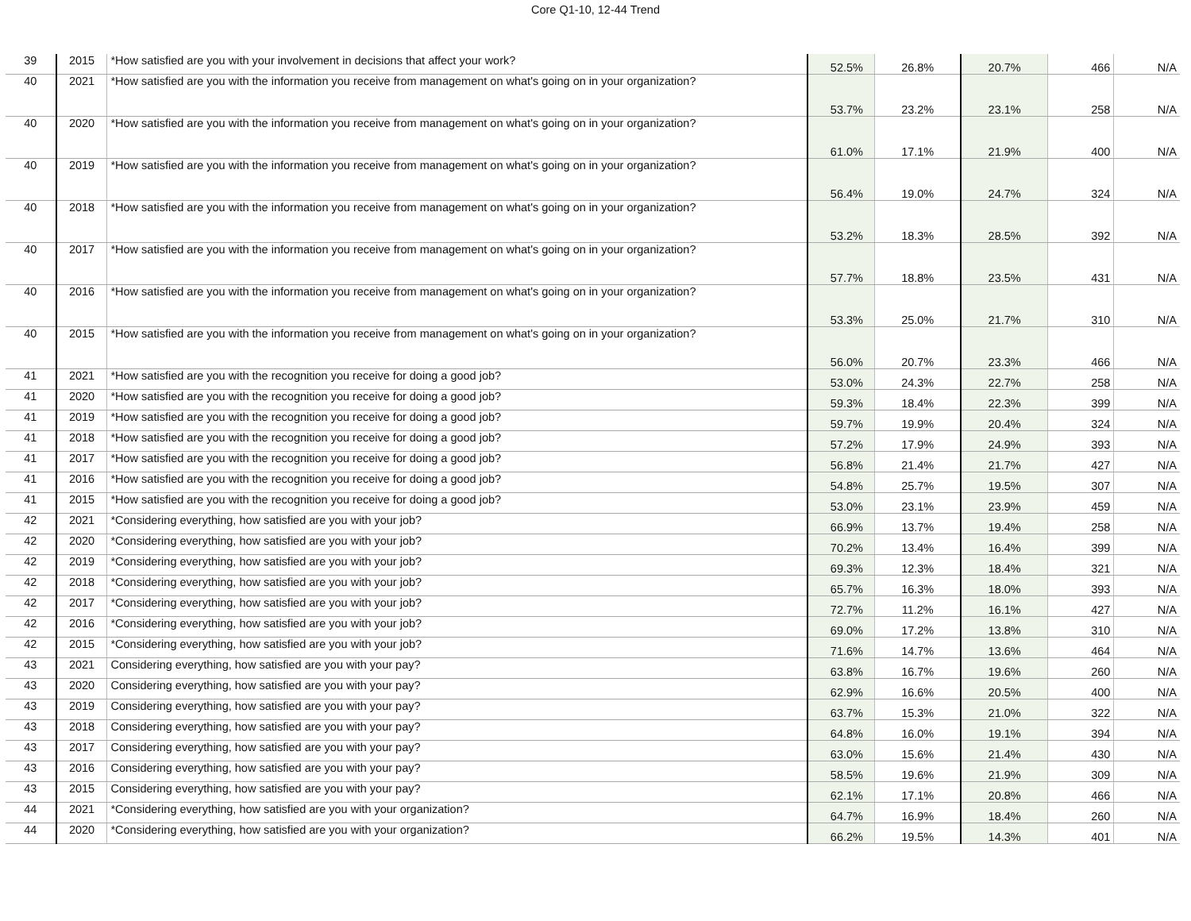Core Q1-10, 12-44 Trend
| 39 | 2015 | *How satisfied are you with your involvement in decisions that affect your work? | 52.5% | 26.8% | 20.7% | 466 | N/A |
| 40 | 2021 | *How satisfied are you with the information you receive from management on what's going on in your organization? | 53.7% | 23.2% | 23.1% | 258 | N/A |
| 40 | 2020 | *How satisfied are you with the information you receive from management on what's going on in your organization? | 61.0% | 17.1% | 21.9% | 400 | N/A |
| 40 | 2019 | *How satisfied are you with the information you receive from management on what's going on in your organization? | 56.4% | 19.0% | 24.7% | 324 | N/A |
| 40 | 2018 | *How satisfied are you with the information you receive from management on what's going on in your organization? | 53.2% | 18.3% | 28.5% | 392 | N/A |
| 40 | 2017 | *How satisfied are you with the information you receive from management on what's going on in your organization? | 57.7% | 18.8% | 23.5% | 431 | N/A |
| 40 | 2016 | *How satisfied are you with the information you receive from management on what's going on in your organization? | 53.3% | 25.0% | 21.7% | 310 | N/A |
| 40 | 2015 | *How satisfied are you with the information you receive from management on what's going on in your organization? | 56.0% | 20.7% | 23.3% | 466 | N/A |
| 41 | 2021 | *How satisfied are you with the recognition you receive for doing a good job? | 53.0% | 24.3% | 22.7% | 258 | N/A |
| 41 | 2020 | *How satisfied are you with the recognition you receive for doing a good job? | 59.3% | 18.4% | 22.3% | 399 | N/A |
| 41 | 2019 | *How satisfied are you with the recognition you receive for doing a good job? | 59.7% | 19.9% | 20.4% | 324 | N/A |
| 41 | 2018 | *How satisfied are you with the recognition you receive for doing a good job? | 57.2% | 17.9% | 24.9% | 393 | N/A |
| 41 | 2017 | *How satisfied are you with the recognition you receive for doing a good job? | 56.8% | 21.4% | 21.7% | 427 | N/A |
| 41 | 2016 | *How satisfied are you with the recognition you receive for doing a good job? | 54.8% | 25.7% | 19.5% | 307 | N/A |
| 41 | 2015 | *How satisfied are you with the recognition you receive for doing a good job? | 53.0% | 23.1% | 23.9% | 459 | N/A |
| 42 | 2021 | *Considering everything, how satisfied are you with your job? | 66.9% | 13.7% | 19.4% | 258 | N/A |
| 42 | 2020 | *Considering everything, how satisfied are you with your job? | 70.2% | 13.4% | 16.4% | 399 | N/A |
| 42 | 2019 | *Considering everything, how satisfied are you with your job? | 69.3% | 12.3% | 18.4% | 321 | N/A |
| 42 | 2018 | *Considering everything, how satisfied are you with your job? | 65.7% | 16.3% | 18.0% | 393 | N/A |
| 42 | 2017 | *Considering everything, how satisfied are you with your job? | 72.7% | 11.2% | 16.1% | 427 | N/A |
| 42 | 2016 | *Considering everything, how satisfied are you with your job? | 69.0% | 17.2% | 13.8% | 310 | N/A |
| 42 | 2015 | *Considering everything, how satisfied are you with your job? | 71.6% | 14.7% | 13.6% | 464 | N/A |
| 43 | 2021 | Considering everything, how satisfied are you with your pay? | 63.8% | 16.7% | 19.6% | 260 | N/A |
| 43 | 2020 | Considering everything, how satisfied are you with your pay? | 62.9% | 16.6% | 20.5% | 400 | N/A |
| 43 | 2019 | Considering everything, how satisfied are you with your pay? | 63.7% | 15.3% | 21.0% | 322 | N/A |
| 43 | 2018 | Considering everything, how satisfied are you with your pay? | 64.8% | 16.0% | 19.1% | 394 | N/A |
| 43 | 2017 | Considering everything, how satisfied are you with your pay? | 63.0% | 15.6% | 21.4% | 430 | N/A |
| 43 | 2016 | Considering everything, how satisfied are you with your pay? | 58.5% | 19.6% | 21.9% | 309 | N/A |
| 43 | 2015 | Considering everything, how satisfied are you with your pay? | 62.1% | 17.1% | 20.8% | 466 | N/A |
| 44 | 2021 | *Considering everything, how satisfied are you with your organization? | 64.7% | 16.9% | 18.4% | 260 | N/A |
| 44 | 2020 | *Considering everything, how satisfied are you with your organization? | 66.2% | 19.5% | 14.3% | 401 | N/A |